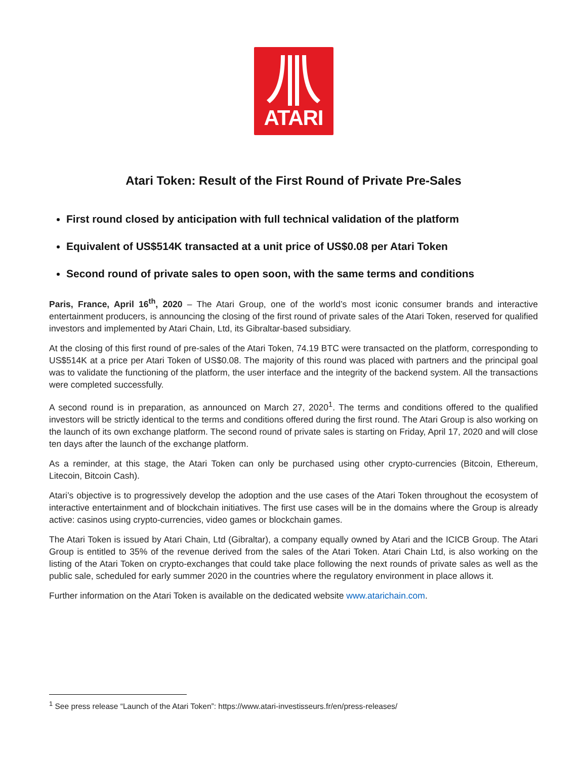ATARI
Atari Token: Result of the First Round of Private Pre-Sales
First round closed by anticipation with full technical validation of the platform
Equivalent of US$514K transacted at a unit price of US$0.08 per Atari Token
Second round of private sales to open soon, with the same terms and conditions
Paris, France, April 16<sup>th</sup>, 2020 – The Atari Group, one of the world’s most iconic consumer brands and interactive entertainment producers, is announcing the closing of the first round of private sales of the Atari Token, reserved for qualified investors and implemented by Atari Chain, Ltd, its Gibraltar-based subsidiary.
At the closing of this first round of pre-sales of the Atari Token, 74.19 BTC were transacted on the platform, corresponding to US$514K at a price per Atari Token of US$0.08. The majority of this round was placed with partners and the principal goal was to validate the functioning of the platform, the user interface and the integrity of the backend system. All the transactions were completed successfully.
A second round is in preparation, as announced on March 27, 2020<sup>1</sup>. The terms and conditions offered to the qualified investors will be strictly identical to the terms and conditions offered during the first round. The Atari Group is also working on the launch of its own exchange platform. The second round of private sales is starting on Friday, April 17, 2020 and will close ten days after the launch of the exchange platform.
As a reminder, at this stage, the Atari Token can only be purchased using other crypto-currencies (Bitcoin, Ethereum, Litecoin, Bitcoin Cash).
Atari’s objective is to progressively develop the adoption and the use cases of the Atari Token throughout the ecosystem of interactive entertainment and of blockchain initiatives. The first use cases will be in the domains where the Group is already active: casinos using crypto-currencies, video games or blockchain games.
The Atari Token is issued by Atari Chain, Ltd (Gibraltar), a company equally owned by Atari and the ICICB Group. The Atari Group is entitled to 35% of the revenue derived from the sales of the Atari Token. Atari Chain Ltd, is also working on the listing of the Atari Token on crypto-exchanges that could take place following the next rounds of private sales as well as the public sale, scheduled for early summer 2020 in the countries where the regulatory environment in place allows it.
Further information on the Atari Token is available on the dedicated website www.atarichain.com.
<sup>1</sup> See press release “Launch of the Atari Token”: https://www.atari-investisseurs.fr/en/press-releases/